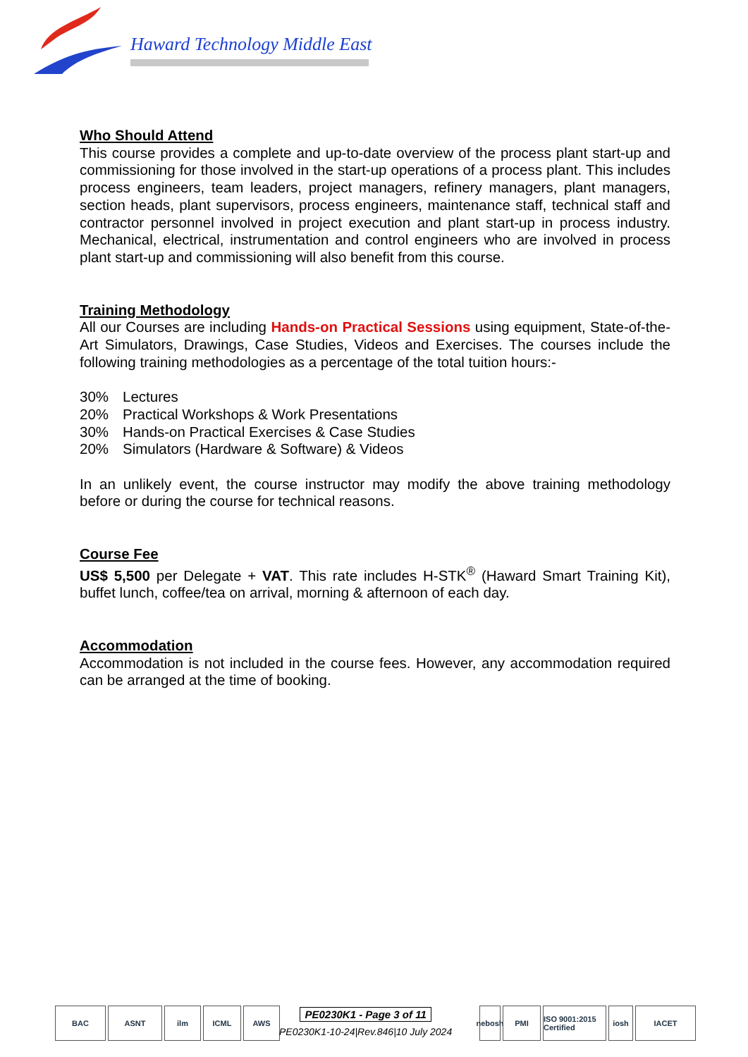Haward Technology Middle East
Who Should Attend
This course provides a complete and up-to-date overview of the process plant start-up and commissioning for those involved in the start-up operations of a process plant. This includes process engineers, team leaders, project managers, refinery managers, plant managers, section heads, plant supervisors, process engineers, maintenance staff, technical staff and contractor personnel involved in project execution and plant start-up in process industry. Mechanical, electrical, instrumentation and control engineers who are involved in process plant start-up and commissioning will also benefit from this course.
Training Methodology
All our Courses are including Hands-on Practical Sessions using equipment, State-of-the-Art Simulators, Drawings, Case Studies, Videos and Exercises. The courses include the following training methodologies as a percentage of the total tuition hours:-
| 30% | Lectures |
| 20% | Practical Workshops & Work Presentations |
| 30% | Hands-on Practical Exercises & Case Studies |
| 20% | Simulators (Hardware & Software) & Videos |
In an unlikely event, the course instructor may modify the above training methodology before or during the course for technical reasons.
Course Fee
US$ 5,500 per Delegate + VAT. This rate includes H-STK<sup>®</sup> (Haward Smart Training Kit), buffet lunch, coffee/tea on arrival, morning & afternoon of each day.
Accommodation
Accommodation is not included in the course fees. However, any accommodation required can be arranged at the time of booking.
BAC ASNT ilm ICML AWS
PE0230K1 - Page 3 of 11
PE0230K1-10-24|Rev.846|10 July 2024
nebosh
PMI ISO 9001:2015 Certified
iosh IACET